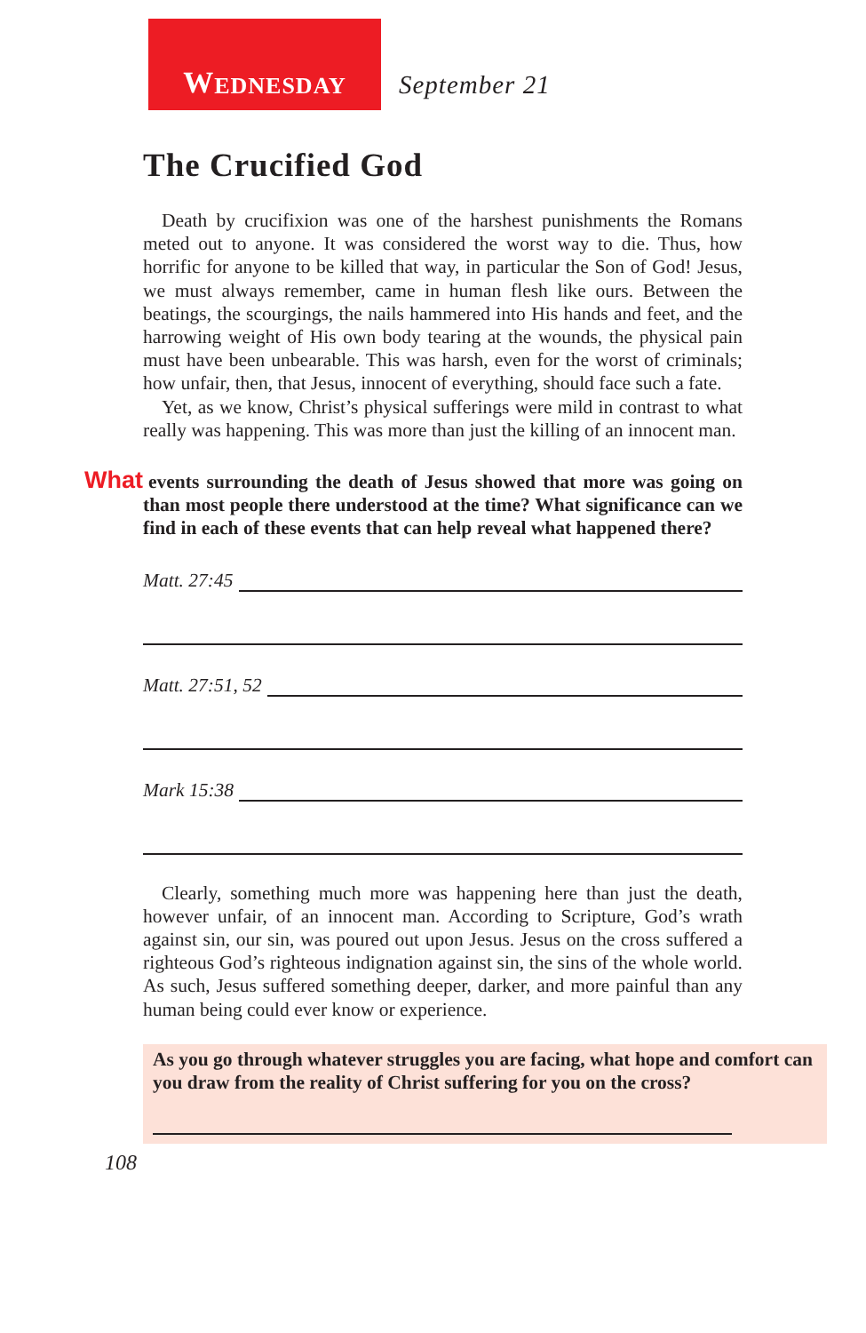W EDNESDAY
September 21
The Crucified God
Death by crucifixion was one of the harshest punishments the Romans meted out to anyone. It was considered the worst way to die. Thus, how horrific for anyone to be killed that way, in particular the Son of God! Jesus, we must always remember, came in human flesh like ours. Between the beatings, the scourgings, the nails hammered into His hands and feet, and the harrowing weight of His own body tearing at the wounds, the physical pain must have been unbearable. This was harsh, even for the worst of criminals; how unfair, then, that Jesus, innocent of everything, should face such a fate.
Yet, as we know, Christ’s physical sufferings were mild in contrast to what really was happening. This was more than just the killing of an innocent man.
What events surrounding the death of Jesus showed that more was going on than most people there understood at the time? What significance can we find in each of these events that can help reveal what happened there?
Matt. 27:45
Matt. 27:51, 52
Mark 15:38
Clearly, something much more was happening here than just the death, however unfair, of an innocent man. According to Scripture, God’s wrath against sin, our sin, was poured out upon Jesus. Jesus on the cross suffered a righteous God’s righteous indignation against sin, the sins of the whole world. As such, Jesus suffered something deeper, darker, and more painful than any human being could ever know or experience.
As you go through whatever struggles you are facing, what hope and comfort can you draw from the reality of Christ suffering for you on the cross?
108